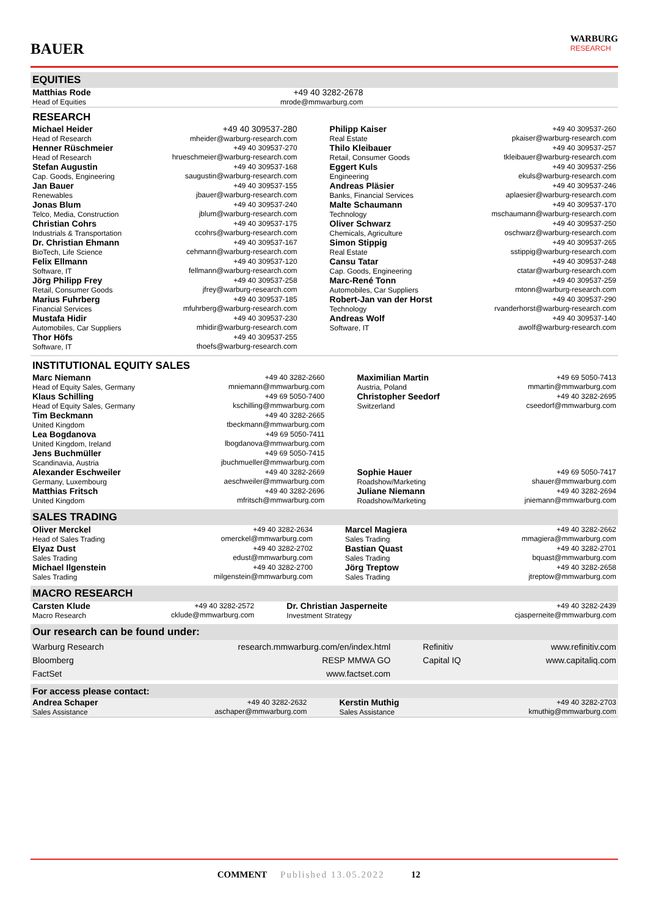BAUER
WARBURG
RESEARCH
EQUITIES
| Matthias Rode Head of Equities | +49 40 3282-2678 mrode@mmwarburg.com | |
RESEARCH
| Michael Heider Head of Research | +49 40 309537-280 mheider@warburg-research.com | Philipp Kaiser Real Estate | +49 40 309537-260 pkaiser@warburg-research.com |
| Henner Rüschmeier Head of Research | +49 40 309537-270 hrueschmeier@warburg-research.com | Thilo Kleibauer Retail, Consumer Goods | +49 40 309537-257 tkleibauer@warburg-research.com |
| Stefan Augustin Cap. Goods, Engineering | +49 40 309537-168 saugustin@warburg-research.com | Eggert Kuls Engineering | +49 40 309537-256 ekuls@warburg-research.com |
| Jan Bauer Renewables | +49 40 309537-155 jbauer@warburg-research.com | Andreas Pläsier Banks, Financial Services | +49 40 309537-246 aplaesier@warburg-research.com |
| Jonas Blum Telco, Media, Construction | +49 40 309537-240 jblum@warburg-research.com | Malte Schaumann Technology | +49 40 309537-170 mschaumann@warburg-research.com |
| Christian Cohrs Industrials & Transportation | +49 40 309537-175 ccohrs@warburg-research.com | Oliver Schwarz Chemicals, Agriculture | +49 40 309537-250 oschwarz@warburg-research.com |
| Dr. Christian Ehmann BioTech, Life Science | +49 40 309537-167 cehmann@warburg-research.com | Simon Stippig Real Estate | +49 40 309537-265 sstippig@warburg-research.com |
| Felix Ellmann Software, IT | +49 40 309537-120 fellmann@warburg-research.com | Cansu Tatar Cap. Goods, Engineering | +49 40 309537-248 ctatar@warburg-research.com |
| Jörg Philipp Frey Retail, Consumer Goods | +49 40 309537-258 jfrey@warburg-research.com | Marc-René Tonn Automobiles, Car Suppliers | +49 40 309537-259 mtonn@warburg-research.com |
| Marius Fuhrberg Financial Services | +49 40 309537-185 mfuhrberg@warburg-research.com | Robert-Jan van der Horst Technology | +49 40 309537-290 rvanderhorst@warburg-research.com |
| Mustafa Hidir Automobiles, Car Suppliers | +49 40 309537-230 mhidir@warburg-research.com | Andreas Wolf Software, IT | +49 40 309537-140 awolf@warburg-research.com |
| Thor Höfs Software, IT | +49 40 309537-255 thoefs@warburg-research.com | | |
INSTITUTIONAL EQUITY SALES
| Marc Niemann Head of Equity Sales, Germany | +49 40 3282-2660 mniemann@mmwarburg.com | Maximilian Martin Austria, Poland | +49 69 5050-7413 mmartin@mmwarburg.com |
| Klaus Schilling Head of Equity Sales, Germany | +49 69 5050-7400 kschilling@mmwarburg.com | Christopher Seedorf Switzerland | +49 40 3282-2695 cseedorf@mmwarburg.com |
| Tim Beckmann United Kingdom | +49 40 3282-2665 tbeckmann@mmwarburg.com | | |
| Lea Bogdanova United Kingdom, Ireland | +49 69 5050-7411 lbogdanova@mmwarburg.com | | |
| Jens Buchmüller Scandinavia, Austria | +49 69 5050-7415 jbuchmueller@mmwarburg.com | | |
| Alexander Eschweiler Germany, Luxembourg | +49 40 3282-2669 aeschweiler@mmwarburg.com | Sophie Hauer Roadshow/Marketing | +49 69 5050-7417 shauer@mmwarburg.com |
| Matthias Fritsch United Kingdom | +49 40 3282-2696 mfritsch@mmwarburg.com | Juliane Niemann Roadshow/Marketing | +49 40 3282-2694 jniemann@mmwarburg.com |
SALES TRADING
| Oliver Merckel Head of Sales Trading | +49 40 3282-2634 omerckel@mmwarburg.com | Marcel Magiera Sales Trading | +49 40 3282-2662 mmagiera@mmwarburg.com |
| Elyaz Dust Sales Trading | +49 40 3282-2702 edust@mmwarburg.com | Bastian Quast Sales Trading | +49 40 3282-2701 bquast@mmwarburg.com |
| Michael Ilgenstein Sales Trading | +49 40 3282-2700 milgenstein@mmwarburg.com | Jörg Treptow Sales Trading | +49 40 3282-2658 jtreptow@mmwarburg.com |
MACRO RESEARCH
| Carsten Klude Macro Research | +49 40 3282-2572 cklude@mmwarburg.com | Dr. Christian Jasperneite Investment Strategy | +49 40 3282-2439 cjasperneite@mmwarburg.com |
Our research can be found under:
| Warburg Research | research.mmwarburg.com/en/index.html | Refinitiv | www.refinitiv.com |
| Bloomberg | RESP MMWA GO | Capital IQ | www.capitaliq.com |
| FactSet | www.factset.com | | |
For access please contact:
| Andrea Schaper Sales Assistance | +49 40 3282-2632 aschaper@mmwarburg.com | Kerstin Muthig Sales Assistance | +49 40 3282-2703 kmuthig@mmwarburg.com |
COMMENT Published 13.05.2022 12